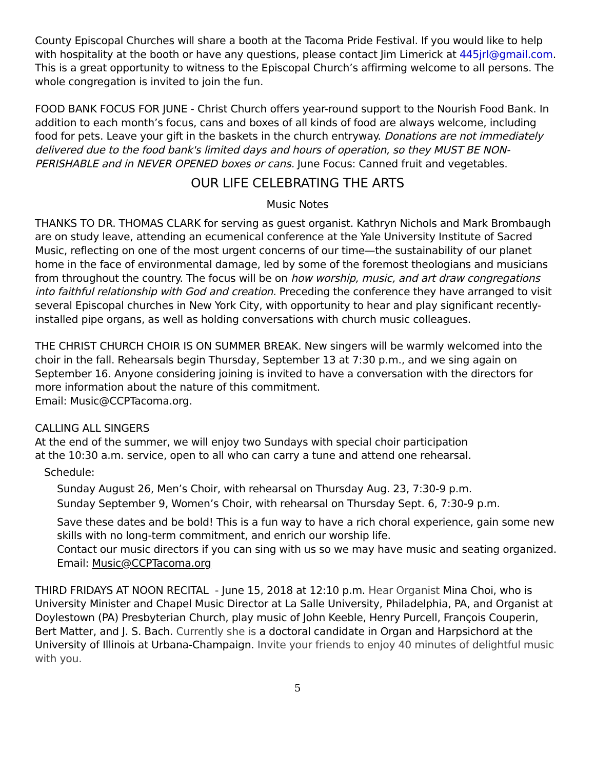County Episcopal Churches will share a booth at the Tacoma Pride Festival. If you would like to help with hospitality at the booth or have any questions, please contact Jim Limerick at 445jrl@gmail.com. This is a great opportunity to witness to the Episcopal Church’s affirming welcome to all persons. The whole congregation is invited to join the fun.
FOOD BANK FOCUS FOR JUNE - Christ Church offers year-round support to the Nourish Food Bank. In addition to each month’s focus, cans and boxes of all kinds of food are always welcome, including food for pets. Leave your gift in the baskets in the church entryway. Donations are not immediately delivered due to the food bank's limited days and hours of operation, so they MUST BE NON-PERISHABLE and in NEVER OPENED boxes or cans. June Focus: Canned fruit and vegetables.
OUR LIFE CELEBRATING THE ARTS
Music Notes
THANKS TO DR. THOMAS CLARK for serving as guest organist. Kathryn Nichols and Mark Brombaugh are on study leave, attending an ecumenical conference at the Yale University Institute of Sacred Music, reflecting on one of the most urgent concerns of our time—the sustainability of our planet home in the face of environmental damage, led by some of the foremost theologians and musicians from throughout the country. The focus will be on how worship, music, and art draw congregations into faithful relationship with God and creation. Preceding the conference they have arranged to visit several Episcopal churches in New York City, with opportunity to hear and play significant recently-installed pipe organs, as well as holding conversations with church music colleagues.
THE CHRIST CHURCH CHOIR IS ON SUMMER BREAK. New singers will be warmly welcomed into the choir in the fall. Rehearsals begin Thursday, September 13 at 7:30 p.m., and we sing again on September 16. Anyone considering joining is invited to have a conversation with the directors for more information about the nature of this commitment.
Email: Music@CCPTacoma.org.
CALLING ALL SINGERS
At the end of the summer, we will enjoy two Sundays with special choir participation
at the 10:30 a.m. service, open to all who can carry a tune and attend one rehearsal.
Schedule:
Sunday August 26, Men’s Choir, with rehearsal on Thursday Aug. 23, 7:30-9 p.m.
Sunday September 9, Women’s Choir, with rehearsal on Thursday Sept. 6, 7:30-9 p.m.
Save these dates and be bold! This is a fun way to have a rich choral experience, gain some new skills with no long-term commitment, and enrich our worship life.
Contact our music directors if you can sing with us so we may have music and seating organized. Email: Music@CCPTacoma.org
THIRD FRIDAYS AT NOON RECITAL - June 15, 2018 at 12:10 p.m. Hear Organist Mina Choi, who is University Minister and Chapel Music Director at La Salle University, Philadelphia, PA, and Organist at Doylestown (PA) Presbyterian Church, play music of John Keeble, Henry Purcell, François Couperin, Bert Matter, and J. S. Bach. Currently she is a doctoral candidate in Organ and Harpsichord at the University of Illinois at Urbana-Champaign. Invite your friends to enjoy 40 minutes of delightful music with you.
5